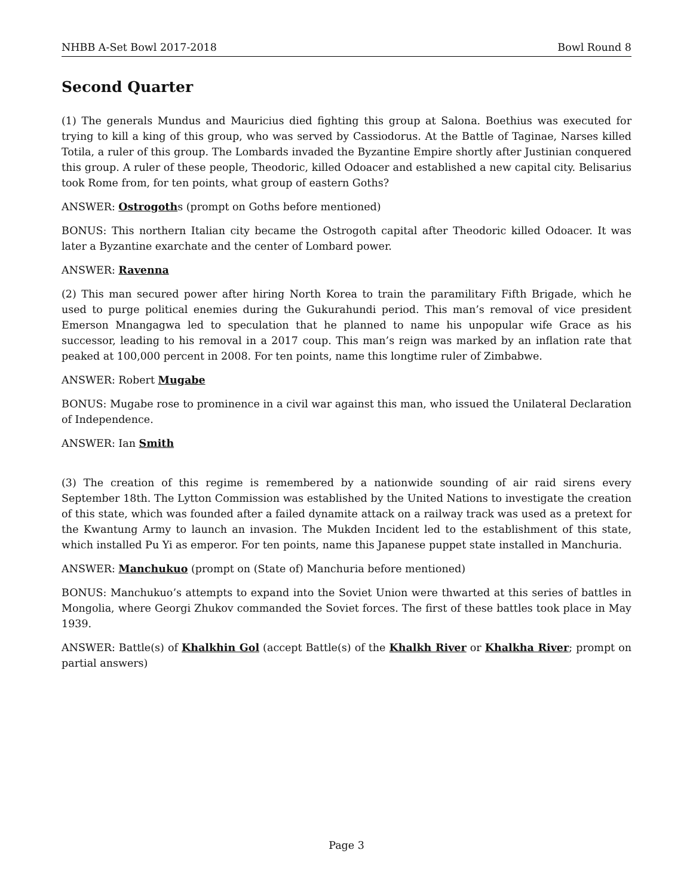NHBB A-Set Bowl 2017-2018 Bowl Round 8
Second Quarter
(1) The generals Mundus and Mauricius died fighting this group at Salona. Boethius was executed for trying to kill a king of this group, who was served by Cassiodorus. At the Battle of Taginae, Narses killed Totila, a ruler of this group. The Lombards invaded the Byzantine Empire shortly after Justinian conquered this group. A ruler of these people, Theodoric, killed Odoacer and established a new capital city. Belisarius took Rome from, for ten points, what group of eastern Goths?
ANSWER: Ostrogoths (prompt on Goths before mentioned)
BONUS: This northern Italian city became the Ostrogoth capital after Theodoric killed Odoacer. It was later a Byzantine exarchate and the center of Lombard power.
ANSWER: Ravenna
(2) This man secured power after hiring North Korea to train the paramilitary Fifth Brigade, which he used to purge political enemies during the Gukurahundi period. This man’s removal of vice president Emerson Mnangagwa led to speculation that he planned to name his unpopular wife Grace as his successor, leading to his removal in a 2017 coup. This man’s reign was marked by an inflation rate that peaked at 100,000 percent in 2008. For ten points, name this longtime ruler of Zimbabwe.
ANSWER: Robert Mugabe
BONUS: Mugabe rose to prominence in a civil war against this man, who issued the Unilateral Declaration of Independence.
ANSWER: Ian Smith
(3) The creation of this regime is remembered by a nationwide sounding of air raid sirens every September 18th. The Lytton Commission was established by the United Nations to investigate the creation of this state, which was founded after a failed dynamite attack on a railway track was used as a pretext for the Kwantung Army to launch an invasion. The Mukden Incident led to the establishment of this state, which installed Pu Yi as emperor. For ten points, name this Japanese puppet state installed in Manchuria.
ANSWER: Manchukuo (prompt on (State of) Manchuria before mentioned)
BONUS: Manchukuo’s attempts to expand into the Soviet Union were thwarted at this series of battles in Mongolia, where Georgi Zhukov commanded the Soviet forces. The first of these battles took place in May 1939.
ANSWER: Battle(s) of Khalkhin Gol (accept Battle(s) of the Khalkh River or Khalkha River; prompt on partial answers)
Page 3